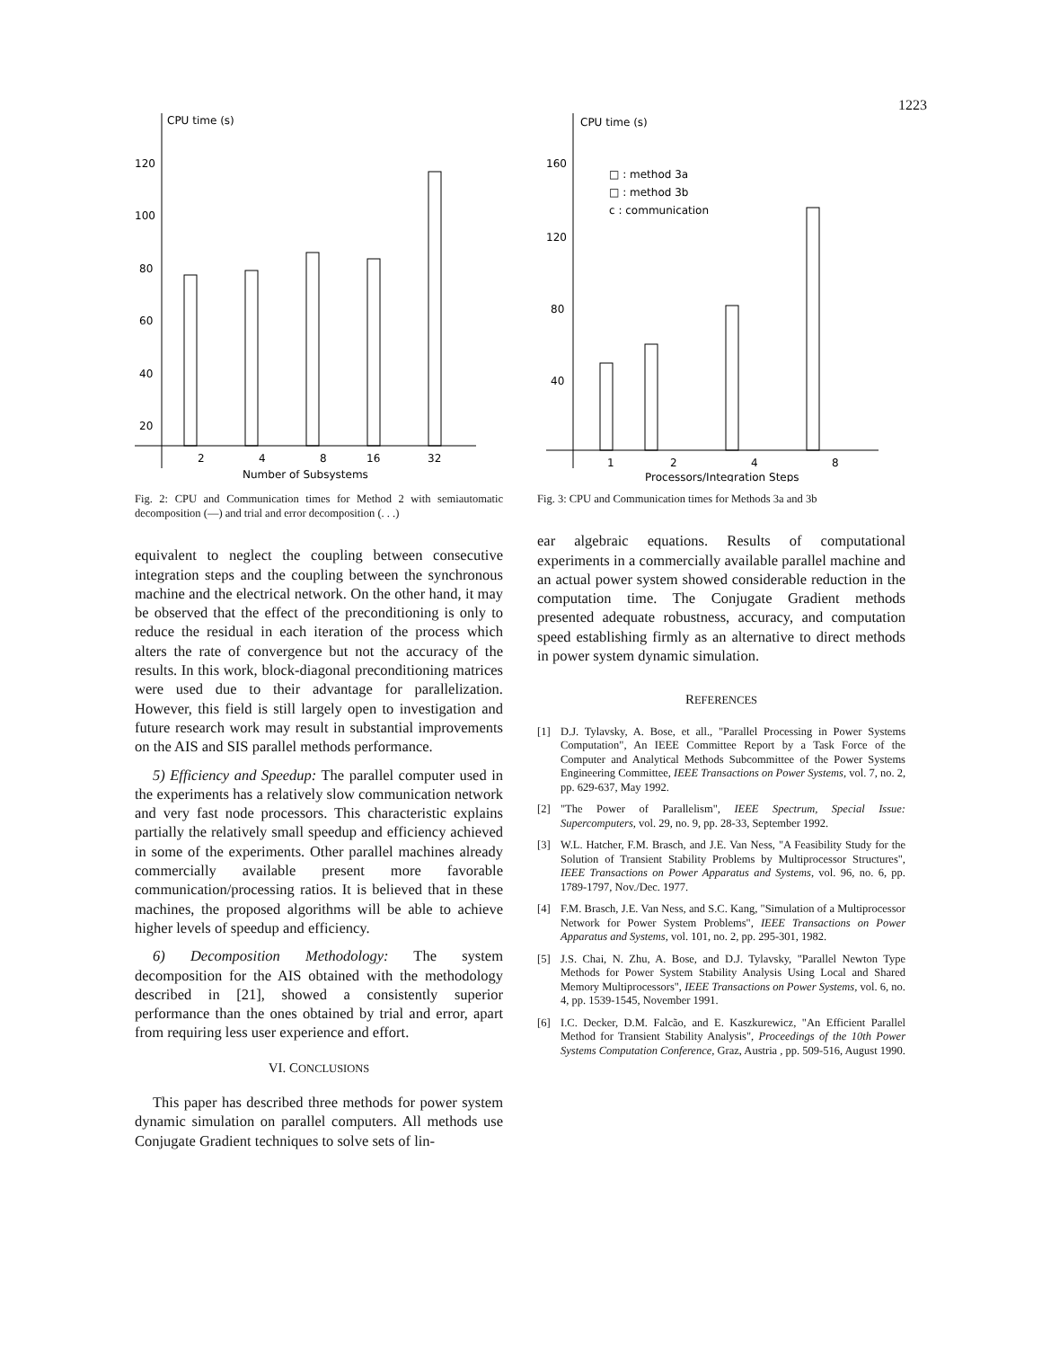1223
CPU time (s)
120
100
80
60
40
20
2
4
8
16
32
Number of Subsystems
Fig. 2: CPU and Communication times for Method 2 with semiautomatic decomposition (—) and trial and error decomposition (. . .)
equivalent to neglect the coupling between consecutive integration steps and the coupling between the synchronous machine and the electrical network. On the other hand, it may be observed that the effect of the preconditioning is only to reduce the residual in each iteration of the process which alters the rate of convergence but not the accuracy of the results. In this work, block-diagonal preconditioning matrices were used due to their advantage for parallelization. However, this field is still largely open to investigation and future research work may result in substantial improvements on the AIS and SIS parallel methods performance.
5) Efficiency and Speedup: The parallel computer used in the experiments has a relatively slow communication network and very fast node processors. This characteristic explains partially the relatively small speedup and efficiency achieved in some of the experiments. Other parallel machines already commercially available present more favorable communication/processing ratios. It is believed that in these machines, the proposed algorithms will be able to achieve higher levels of speedup and efficiency.
6) Decomposition Methodology: The system decomposition for the AIS obtained with the methodology described in [21], showed a consistently superior performance than the ones obtained by trial and error, apart from requiring less user experience and effort.
VI. CONCLUSIONS
This paper has described three methods for power system dynamic simulation on parallel computers. All methods use Conjugate Gradient techniques to solve sets of lin-
CPU time (s)
160
120
80
40
□ : method 3a
□ : method 3b
c : communication
1
2
4
8
Processors/Integration Steps
Fig. 3: CPU and Communication times for Methods 3a and 3b
ear algebraic equations. Results of computational experiments in a commercially available parallel machine and an actual power system showed considerable reduction in the computation time. The Conjugate Gradient methods presented adequate robustness, accuracy, and computation speed establishing firmly as an alternative to direct methods in power system dynamic simulation.
REFERENCES
[1] D.J. Tylavsky, A. Bose, et all., "Parallel Processing in Power Systems Computation", An IEEE Committee Report by a Task Force of the Computer and Analytical Methods Subcommittee of the Power Systems Engineering Committee, IEEE Transactions on Power Systems, vol. 7, no. 2, pp. 629-637, May 1992.
[2] "The Power of Parallelism", IEEE Spectrum, Special Issue: Supercomputers, vol. 29, no. 9, pp. 28-33, September 1992.
[3] W.L. Hatcher, F.M. Brasch, and J.E. Van Ness, "A Feasibility Study for the Solution of Transient Stability Problems by Multiprocessor Structures", IEEE Transactions on Power Apparatus and Systems, vol. 96, no. 6, pp. 1789-1797, Nov./Dec. 1977.
[4] F.M. Brasch, J.E. Van Ness, and S.C. Kang, "Simulation of a Multiprocessor Network for Power System Problems", IEEE Transactions on Power Apparatus and Systems, vol. 101, no. 2, pp. 295-301, 1982.
[5] J.S. Chai, N. Zhu, A. Bose, and D.J. Tylavsky, "Parallel Newton Type Methods for Power System Stability Analysis Using Local and Shared Memory Multiprocessors", IEEE Transactions on Power Systems, vol. 6, no. 4, pp. 1539-1545, November 1991.
[6] I.C. Decker, D.M. Falcão, and E. Kaszkurewicz, "An Efficient Parallel Method for Transient Stability Analysis", Proceedings of the 10th Power Systems Computation Conference, Graz, Austria , pp. 509-516, August 1990.